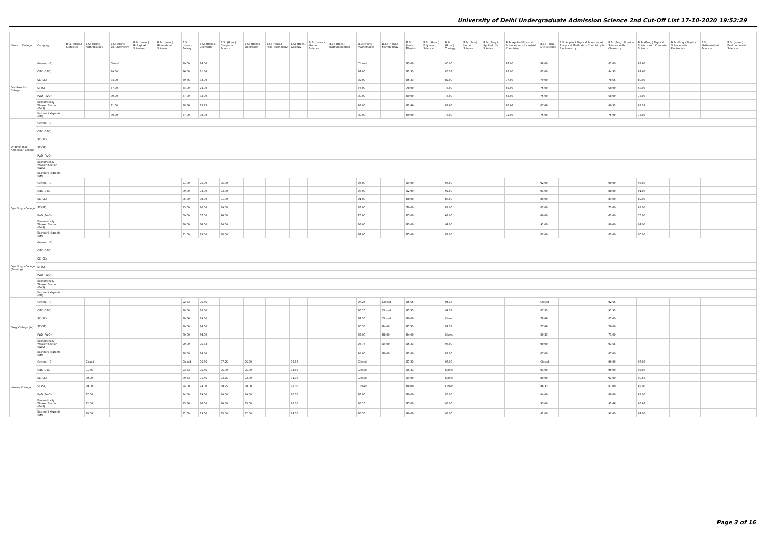University of Delhi Undergraduate Admission Science 2nd Cut-Off List 17-10-2020 19:52:29
| Name of College | Category | B.Sc (Hons.) Statistics | B.Sc (Hons.) Anthropology | B.Sc (Hons.) Bio-Chemistry | B.Sc (Hons.) Biological Sciences | B.Sc (Hons.) Biomedical Science | B.Sc (Hons.) Botany | B.Sc (Hons.) Chemistry | B.Sc (Hons.) Computer Science | B.Sc (Hons.) Electronics | B.Sc (Hons.) Food Technology | B.Sc (Hons.) Geology | B.Sc (Hons.) Home Science | B.Sc (Hons.) Instrumentation | B.Sc (Hons.) Mathematics | B.Sc (Hons.) Microbiology | B.Sc (Hons.) Physics | B.Sc (Hons.) Polymer Science | B.Sc (Hons.) Zoology | B.Sc (Pass) Home Science | B.Sc (Prog.) Applied Life Science | B.Sc Applied Physical Sciences with Industrial Chemistry | B.Sc (Prog.) Life Science | B.Sc Applied Physical Sciences with Analytical Methods in Chemistry & Biochemistry | B.Sc (Prog.) Physical Science with Chemistry | B.Sc (Prog.) Physical Science with Computer Science | B.Sc (Prog.) Physical Science with Electronics | B.Sc Mathematical Sciences | B.Sc (Hons.) Environmental Sciences |
| --- | --- | --- | --- | --- | --- | --- | --- | --- | --- | --- | --- | --- | --- | --- | --- | --- | --- | --- | --- | --- | --- | --- | --- | --- | --- | --- | --- | --- | --- |
| Deshbandhu College | General (G) | | | Closed | | | 89.00 | 94.00 | | | | | | | Closed | | 93.00 | | 90.00 | | | 87.00 | 88.00 | | 87.00 | 88.66 | | | |
| | OBC (OBC) | | | 89.00 | | | 86.00 | 91.66 | | | | | | | 91.00 | | 92.33 | | 86.33 | | | 85.00 | 85.00 | | 84.33 | 84.66 | | | |
| | SC (SC) | | | 84.00 | | | 79.66 | 83.00 | | | | | | | 87.00 | | 85.33 | | 82.00 | | | 77.00 | 79.00 | | 78.66 | 80.00 | | | |
| | ST (ST) | | | 77.00 | | | 74.00 | 74.00 | | | | | | | 75.00 | | 78.00 | | 75.00 | | | 66.00 | 75.00 | | 68.00 | 68.00 | | | |
| | PwD (PwD) | | | 80.00 | | | 77.00 | 82.00 | | | | | | | 80.00 | | 80.00 | | 75.00 | | | 68.00 | 75.00 | | 68.00 | 75.00 | | | |
| | Economically Weaker Section (EWS) | | | 91.00 | | | 88.66 | 93.33 | | | | | | | 93.00 | | 92.66 | | 89.66 | | | 86.66 | 87.66 | | 86.33 | 88.33 | | | |
| | Kashmiri Migrants (KM) | | | 80.00 | | | 77.00 | 82.00 | | | | | | | 80.00 | | 80.00 | | 75.00 | | | 75.00 | 75.00 | | 75.00 | 75.00 | | | |
| Dr. Bhim Rao Ambedkar College | General (G) | | | | | | | | | | | | | | | | | | | | | | | | | | | | |
| | OBC (OBC) | | | | | | | | | | | | | | | | | | | | | | | | | | | | |
| | SC (SC) | | | | | | | | | | | | | | | | | | | | | | | | | | | | |
| | ST (ST) | | | | | | | | | | | | | | | | | | | | | | | | | | | | |
| | PwD (PwD) | | | | | | | | | | | | | | | | | | | | | | | | | | | | |
| | Economically Weaker Section (EWS) | | | | | | | | | | | | | | | | | | | | | | | | | | | | |
| | Kashmiri Migrants (KM) | | | | | | | | | | | | | | | | | | | | | | | | | | | | |
| Dyal Singh College | General (G) | | | | | | 91.00 | 95.00 | 95.00 | | | | | | 94.00 | | 94.00 | | 93.00 | | | | 92.00 | | 90.00 | 93.00 | | | |
| | OBC (OBC) | | | | | | 89.00 | 93.00 | 93.00 | | | | | | 93.00 | | 92.00 | | 92.00 | | | | 91.00 | | 88.00 | 91.00 | | | |
| | SC (SC) | | | | | | 85.00 | 88.00 | 91.00 | | | | | | 91.00 | | 88.00 | | 88.00 | | | | 86.00 | | 83.00 | 89.00 | | | |
| | ST (ST) | | | | | | 83.00 | 80.00 | 89.00 | | | | | | 89.00 | | 79.00 | | 83.00 | | | | 85.00 | | 75.00 | 88.00 | | | |
| | PwD (PwD) | | | | | | 69.00 | 67.00 | 76.00 | | | | | | 76.00 | | 67.00 | | 69.00 | | | | 69.00 | | 65.00 | 76.00 | | | |
| | Economically Weaker Section (EWS) | | | | | | 90.00 | 94.00 | 94.00 | | | | | | 93.00 | | 93.00 | | 92.00 | | | | 91.00 | | 89.00 | 92.00 | | | |
| | Kashmiri Migrants (KM) | | | | | | 81.00 | 85.00 | 88.00 | | | | | | 92.00 | | 85.00 | | 83.00 | | | | 85.00 | | 85.00 | 90.00 | | | |
| Dyal Singh College (Evening) | General (G) | | | | | | | | | | | | | | | | | | | | | | | | | | | | |
| | OBC (OBC) | | | | | | | | | | | | | | | | | | | | | | | | | | | | |
| | SC (SC) | | | | | | | | | | | | | | | | | | | | | | | | | | | | |
| | ST (ST) | | | | | | | | | | | | | | | | | | | | | | | | | | | | |
| | PwD (PwD) | | | | | | | | | | | | | | | | | | | | | | | | | | | | |
| | Economically Weaker Section (EWS) | | | | | | | | | | | | | | | | | | | | | | | | | | | | |
| | Kashmiri Migrants (KM) | | | | | | | | | | | | | | | | | | | | | | | | | | | | |
| Gargi College (W) | General (G) | | | | | | 92.33 | 95.66 | | | | | | | 96.25 | Closed | 95.66 | | 94.33 | | | | Closed | | 92.66 | | | | |
| | OBC (OBC) | | | | | | 88.00 | 95.00 | | | | | | | 95.25 | Closed | 95.33 | | 92.33 | | | | 87.33 | | 91.33 | | | | |
| | SC (SC) | | | | | | 80.66 | 89.00 | | | | | | | 91.50 | Closed | 90.00 | | Closed | | | | 78.66 | | 87.00 | | | | |
| | ST (ST) | | | | | | 80.00 | 84.00 | | | | | | | 90.50 | 84.00 | 87.33 | | 82.33 | | | | 77.66 | | 76.00 | | | | |
| | PwD (PwD) | | | | | | 60.00 | 84.00 | | | | | | | 89.00 | 88.00 | 84.00 | | Closed | | | | 59.33 | | 71.00 | | | | |
| | Economically Weaker Section (EWS) | | | | | | 90.00 | 95.33 | | | | | | | 95.75 | 94.00 | 95.33 | | 93.00 | | | | 90.00 | | 91.66 | | | | |
| | Kashmiri Migrants (KM) | | | | | | 88.00 | 94.00 | | | | | | | 94.00 | 90.00 | 92.00 | | 88.00 | | | | 87.00 | | 87.00 | | | | |
| Hansraj College | General (G) | | Closed | | | | Closed | 96.66 | 97.25 | 96.00 | | 96.66 | | | Closed | | 97.33 | | 96.00 | | | | Closed | | 96.00 | 96.00 | | | |
| | OBC (OBC) | | 91.66 | | | | 93.33 | 95.66 | 96.00 | 95.00 | | 94.66 | | | Closed | | 96.33 | | Closed | | | | 93.00 | | 95.00 | 95.00 | | | |
| | SC (SC) | | 89.00 | | | | 89.33 | 91.66 | 94.75 | 93.00 | | 91.00 | | | Closed | | 94.00 | | Closed | | | | 89.00 | | 91.00 | 90.66 | | | |
| | ST (ST) | | 89.00 | | | | 84.00 | 84.00 | 89.75 | 90.00 | | 91.00 | | | Closed | | 88.00 | | Closed | | | | 86.33 | | 87.00 | 88.00 | | | |
| | PwD (PwD) | | 87.00 | | | | 84.00 | 89.00 | 94.00 | 89.00 | | 90.00 | | | 93.00 | | 90.00 | | 86.00 | | | | 84.00 | | 88.00 | 88.00 | | | |
| | Economically Weaker Section (EWS) | | 92.00 | | | | 93.66 | 96.00 | 96.50 | 95.00 | | 96.00 | | | 96.25 | | 97.00 | | 95.00 | | | | 93.00 | | 95.66 | 95.66 | | | |
| | Kashmiri Migrants (KM) | | 88.00 | | | | 92.00 | 93.00 | 95.00 | 92.00 | | 94.00 | | | 96.50 | | 90.00 | | 95.00 | | | | 92.00 | | 92.00 | 92.00 | | | |
Page 3 of 16